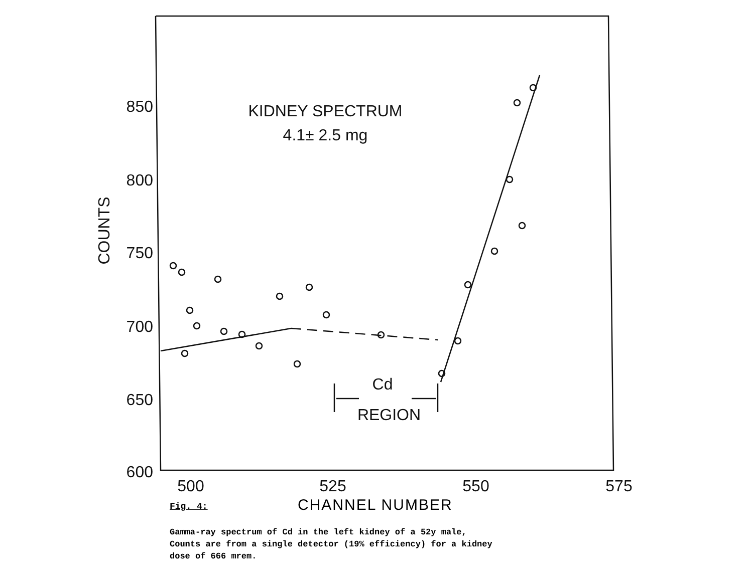850
800
750
700
650
600
500
525
550
575
KIDNEY SPECTRUM
4.1± 2.5 mg
Cd
REGION
COUNTS
Fig. 4:
CHANNEL NUMBER
Gamma-ray spectrum of Cd in the left kidney of a 52y male,
Counts are from a single detector (19% efficiency) for a kidney
dose of 666 mrem.